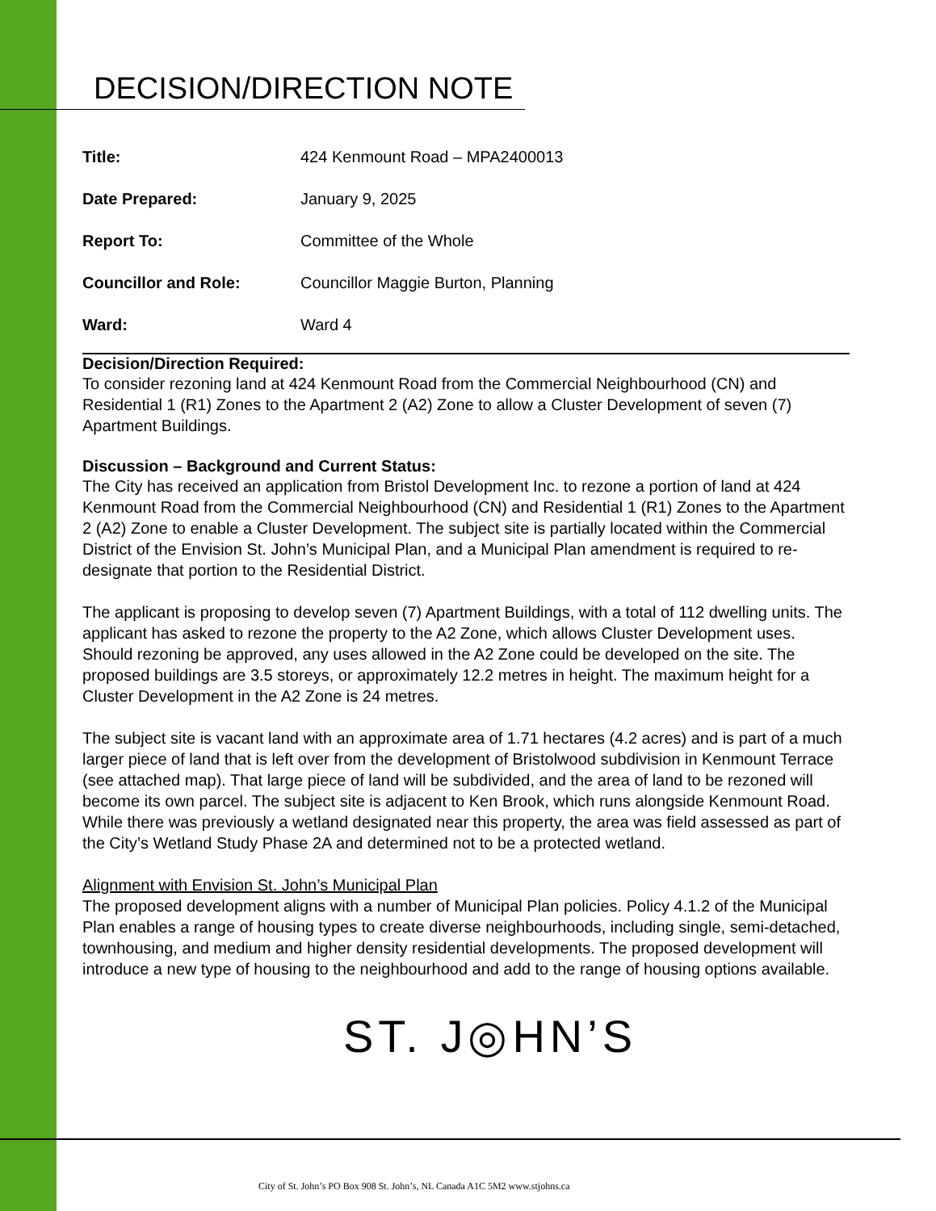DECISION/DIRECTION NOTE
| Title: | 424 Kenmount Road – MPA2400013 |
| Date Prepared: | January 9, 2025 |
| Report To: | Committee of the Whole |
| Councillor and Role: | Councillor Maggie Burton, Planning |
| Ward: | Ward 4 |
Decision/Direction Required:
To consider rezoning land at 424 Kenmount Road from the Commercial Neighbourhood (CN) and Residential 1 (R1) Zones to the Apartment 2 (A2) Zone to allow a Cluster Development of seven (7) Apartment Buildings.
Discussion – Background and Current Status:
The City has received an application from Bristol Development Inc. to rezone a portion of land at 424 Kenmount Road from the Commercial Neighbourhood (CN) and Residential 1 (R1) Zones to the Apartment 2 (A2) Zone to enable a Cluster Development. The subject site is partially located within the Commercial District of the Envision St. John’s Municipal Plan, and a Municipal Plan amendment is required to re-designate that portion to the Residential District.
The applicant is proposing to develop seven (7) Apartment Buildings, with a total of 112 dwelling units. The applicant has asked to rezone the property to the A2 Zone, which allows Cluster Development uses. Should rezoning be approved, any uses allowed in the A2 Zone could be developed on the site. The proposed buildings are 3.5 storeys, or approximately 12.2 metres in height. The maximum height for a Cluster Development in the A2 Zone is 24 metres.
The subject site is vacant land with an approximate area of 1.71 hectares (4.2 acres) and is part of a much larger piece of land that is left over from the development of Bristolwood subdivision in Kenmount Terrace (see attached map). That large piece of land will be subdivided, and the area of land to be rezoned will become its own parcel. The subject site is adjacent to Ken Brook, which runs alongside Kenmount Road. While there was previously a wetland designated near this property, the area was field assessed as part of the City’s Wetland Study Phase 2A and determined not to be a protected wetland.
Alignment with Envision St. John’s Municipal Plan
The proposed development aligns with a number of Municipal Plan policies. Policy 4.1.2 of the Municipal Plan enables a range of housing types to create diverse neighbourhoods, including single, semi-detached, townhousing, and medium and higher density residential developments. The proposed development will introduce a new type of housing to the neighbourhood and add to the range of housing options available.
ST. J◎HN’S
City of St. John’s PO Box 908 St. John’s, NL Canada A1C 5M2 www.stjohns.ca